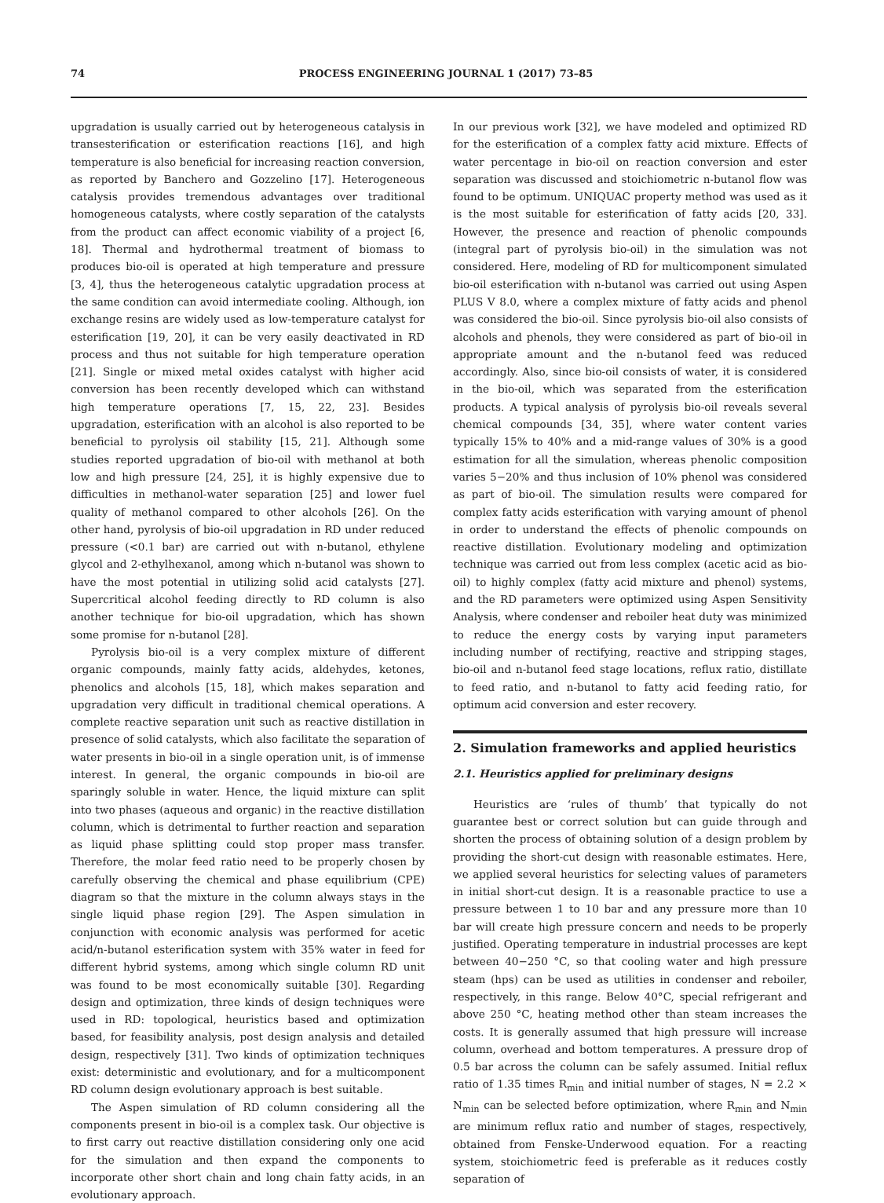74 PROCESS ENGINEERING JOURNAL 1 (2017) 73–85
upgradation is usually carried out by heterogeneous catalysis in transesterification or esterification reactions [16], and high temperature is also beneficial for increasing reaction conversion, as reported by Banchero and Gozzelino [17]. Heterogeneous catalysis provides tremendous advantages over traditional homogeneous catalysts, where costly separation of the catalysts from the product can affect economic viability of a project [6, 18]. Thermal and hydrothermal treatment of biomass to produces bio-oil is operated at high temperature and pressure [3, 4], thus the heterogeneous catalytic upgradation process at the same condition can avoid intermediate cooling. Although, ion exchange resins are widely used as low-temperature catalyst for esterification [19, 20], it can be very easily deactivated in RD process and thus not suitable for high temperature operation [21]. Single or mixed metal oxides catalyst with higher acid conversion has been recently developed which can withstand high temperature operations [7, 15, 22, 23]. Besides upgradation, esterification with an alcohol is also reported to be beneficial to pyrolysis oil stability [15, 21]. Although some studies reported upgradation of bio-oil with methanol at both low and high pressure [24, 25], it is highly expensive due to difficulties in methanol-water separation [25] and lower fuel quality of methanol compared to other alcohols [26]. On the other hand, pyrolysis of bio-oil upgradation in RD under reduced pressure (<0.1 bar) are carried out with n-butanol, ethylene glycol and 2-ethylhexanol, among which n-butanol was shown to have the most potential in utilizing solid acid catalysts [27]. Supercritical alcohol feeding directly to RD column is also another technique for bio-oil upgradation, which has shown some promise for n-butanol [28].
Pyrolysis bio-oil is a very complex mixture of different organic compounds, mainly fatty acids, aldehydes, ketones, phenolics and alcohols [15, 18], which makes separation and upgradation very difficult in traditional chemical operations. A complete reactive separation unit such as reactive distillation in presence of solid catalysts, which also facilitate the separation of water presents in bio-oil in a single operation unit, is of immense interest. In general, the organic compounds in bio-oil are sparingly soluble in water. Hence, the liquid mixture can split into two phases (aqueous and organic) in the reactive distillation column, which is detrimental to further reaction and separation as liquid phase splitting could stop proper mass transfer. Therefore, the molar feed ratio need to be properly chosen by carefully observing the chemical and phase equilibrium (CPE) diagram so that the mixture in the column always stays in the single liquid phase region [29]. The Aspen simulation in conjunction with economic analysis was performed for acetic acid/n-butanol esterification system with 35% water in feed for different hybrid systems, among which single column RD unit was found to be most economically suitable [30]. Regarding design and optimization, three kinds of design techniques were used in RD: topological, heuristics based and optimization based, for feasibility analysis, post design analysis and detailed design, respectively [31]. Two kinds of optimization techniques exist: deterministic and evolutionary, and for a multicomponent RD column design evolutionary approach is best suitable.
The Aspen simulation of RD column considering all the components present in bio-oil is a complex task. Our objective is to first carry out reactive distillation considering only one acid for the simulation and then expand the components to incorporate other short chain and long chain fatty acids, in an evolutionary approach.
In our previous work [32], we have modeled and optimized RD for the esterification of a complex fatty acid mixture. Effects of water percentage in bio-oil on reaction conversion and ester separation was discussed and stoichiometric n-butanol flow was found to be optimum. UNIQUAC property method was used as it is the most suitable for esterification of fatty acids [20, 33]. However, the presence and reaction of phenolic compounds (integral part of pyrolysis bio-oil) in the simulation was not considered. Here, modeling of RD for multicomponent simulated bio-oil esterification with n-butanol was carried out using Aspen PLUS V 8.0, where a complex mixture of fatty acids and phenol was considered the bio-oil. Since pyrolysis bio-oil also consists of alcohols and phenols, they were considered as part of bio-oil in appropriate amount and the n-butanol feed was reduced accordingly. Also, since bio-oil consists of water, it is considered in the bio-oil, which was separated from the esterification products. A typical analysis of pyrolysis bio-oil reveals several chemical compounds [34, 35], where water content varies typically 15% to 40% and a mid-range values of 30% is a good estimation for all the simulation, whereas phenolic composition varies 5−20% and thus inclusion of 10% phenol was considered as part of bio-oil. The simulation results were compared for complex fatty acids esterification with varying amount of phenol in order to understand the effects of phenolic compounds on reactive distillation. Evolutionary modeling and optimization technique was carried out from less complex (acetic acid as bio-oil) to highly complex (fatty acid mixture and phenol) systems, and the RD parameters were optimized using Aspen Sensitivity Analysis, where condenser and reboiler heat duty was minimized to reduce the energy costs by varying input parameters including number of rectifying, reactive and stripping stages, bio-oil and n-butanol feed stage locations, reflux ratio, distillate to feed ratio, and n-butanol to fatty acid feeding ratio, for optimum acid conversion and ester recovery.
2. Simulation frameworks and applied heuristics
2.1. Heuristics applied for preliminary designs
Heuristics are ‘rules of thumb’ that typically do not guarantee best or correct solution but can guide through and shorten the process of obtaining solution of a design problem by providing the short-cut design with reasonable estimates. Here, we applied several heuristics for selecting values of parameters in initial short-cut design. It is a reasonable practice to use a pressure between 1 to 10 bar and any pressure more than 10 bar will create high pressure concern and needs to be properly justified. Operating temperature in industrial processes are kept between 40−250 °C, so that cooling water and high pressure steam (hps) can be used as utilities in condenser and reboiler, respectively, in this range. Below 40°C, special refrigerant and above 250 °C, heating method other than steam increases the costs. It is generally assumed that high pressure will increase column, overhead and bottom temperatures. A pressure drop of 0.5 bar across the column can be safely assumed. Initial reflux ratio of 1.35 times R<sub>min</sub> and initial number of stages, N = 2.2 × N<sub>min</sub> can be selected before optimization, where R<sub>min</sub> and N<sub>min</sub> are minimum reflux ratio and number of stages, respectively, obtained from Fenske-Underwood equation. For a reacting system, stoichiometric feed is preferable as it reduces costly separation of